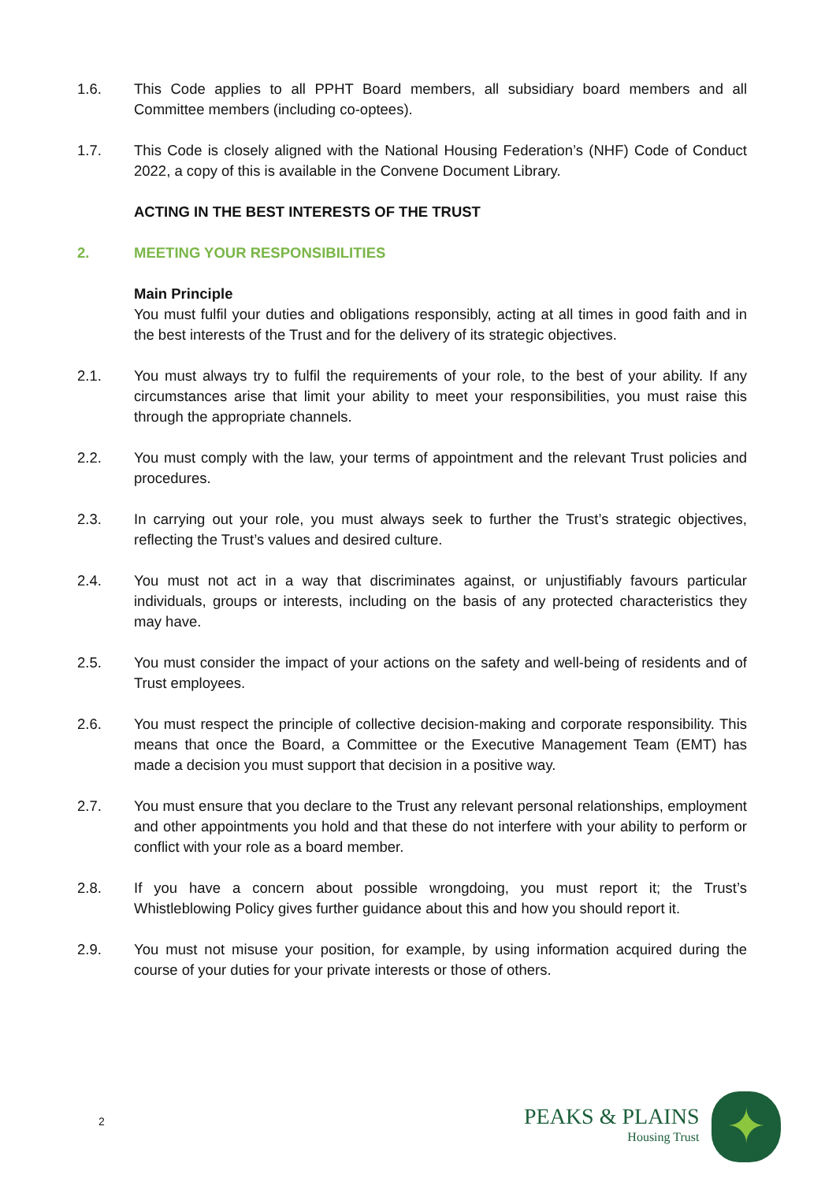1.6. This Code applies to all PPHT Board members, all subsidiary board members and all Committee members (including co-optees).
1.7. This Code is closely aligned with the National Housing Federation’s (NHF) Code of Conduct 2022, a copy of this is available in the Convene Document Library.
ACTING IN THE BEST INTERESTS OF THE TRUST
2. MEETING YOUR RESPONSIBILITIES
Main Principle
You must fulfil your duties and obligations responsibly, acting at all times in good faith and in the best interests of the Trust and for the delivery of its strategic objectives.
2.1. You must always try to fulfil the requirements of your role, to the best of your ability. If any circumstances arise that limit your ability to meet your responsibilities, you must raise this through the appropriate channels.
2.2. You must comply with the law, your terms of appointment and the relevant Trust policies and procedures.
2.3. In carrying out your role, you must always seek to further the Trust’s strategic objectives, reflecting the Trust’s values and desired culture.
2.4. You must not act in a way that discriminates against, or unjustifiably favours particular individuals, groups or interests, including on the basis of any protected characteristics they may have.
2.5. You must consider the impact of your actions on the safety and well-being of residents and of Trust employees.
2.6. You must respect the principle of collective decision-making and corporate responsibility. This means that once the Board, a Committee or the Executive Management Team (EMT) has made a decision you must support that decision in a positive way.
2.7. You must ensure that you declare to the Trust any relevant personal relationships, employment and other appointments you hold and that these do not interfere with your ability to perform or conflict with your role as a board member.
2.8. If you have a concern about possible wrongdoing, you must report it; the Trust’s Whistleblowing Policy gives further guidance about this and how you should report it.
2.9. You must not misuse your position, for example, by using information acquired during the course of your duties for your private interests or those of others.
2
PEAKS & PLAINS
Housing Trust
✦